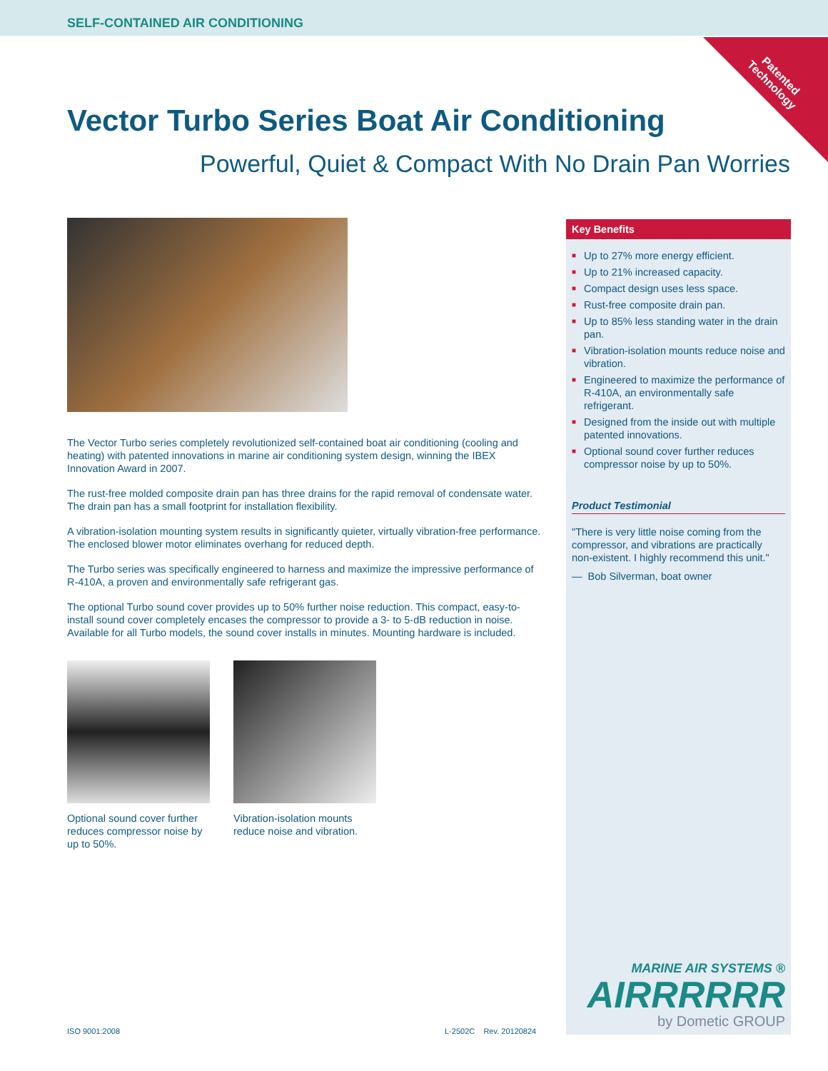SELF-CONTAINED AIR CONDITIONING
Patented
Technology
Vector Turbo Series Boat Air Conditioning
Powerful, Quiet & Compact With No Drain Pan Worries
The Vector Turbo series completely revolutionized self-contained boat air conditioning (cooling and heating) with patented innovations in marine air conditioning system design, winning the IBEX Innovation Award in 2007.
The rust-free molded composite drain pan has three drains for the rapid removal of condensate water. The drain pan has a small footprint for installation flexibility.
A vibration-isolation mounting system results in significantly quieter, virtually vibration-free performance. The enclosed blower motor eliminates overhang for reduced depth.
The Turbo series was specifically engineered to harness and maximize the impressive performance of R-410A, a proven and environmentally safe refrigerant gas.
The optional Turbo sound cover provides up to 50% further noise reduction. This compact, easy-to-install sound cover completely encases the compressor to provide a 3- to 5-dB reduction in noise. Available for all Turbo models, the sound cover installs in minutes. Mounting hardware is included.
Optional sound cover further reduces compressor noise by up to 50%.
Vibration-isolation mounts reduce noise and vibration.
Key Benefits
■ Up to 27% more energy efficient.
■ Up to 21% increased capacity.
■ Compact design uses less space.
■ Rust-free composite drain pan.
■ Up to 85% less standing water in the drain pan.
■ Vibration-isolation mounts reduce noise and vibration.
■ Engineered to maximize the performance of R-410A, an environmentally safe refrigerant.
■ Designed from the inside out with multiple patented innovations.
■ Optional sound cover further reduces compressor noise by up to 50%.
Product Testimonial
"There is very little noise coming from the compressor, and vibrations are practically non-existent. I highly recommend this unit."
— Bob Silverman, boat owner
MARINE AIR SYSTEMS ®
AIRRRRRR
by Dometic GROUP
ISO 9001:2008 L-2502C Rev. 20120824